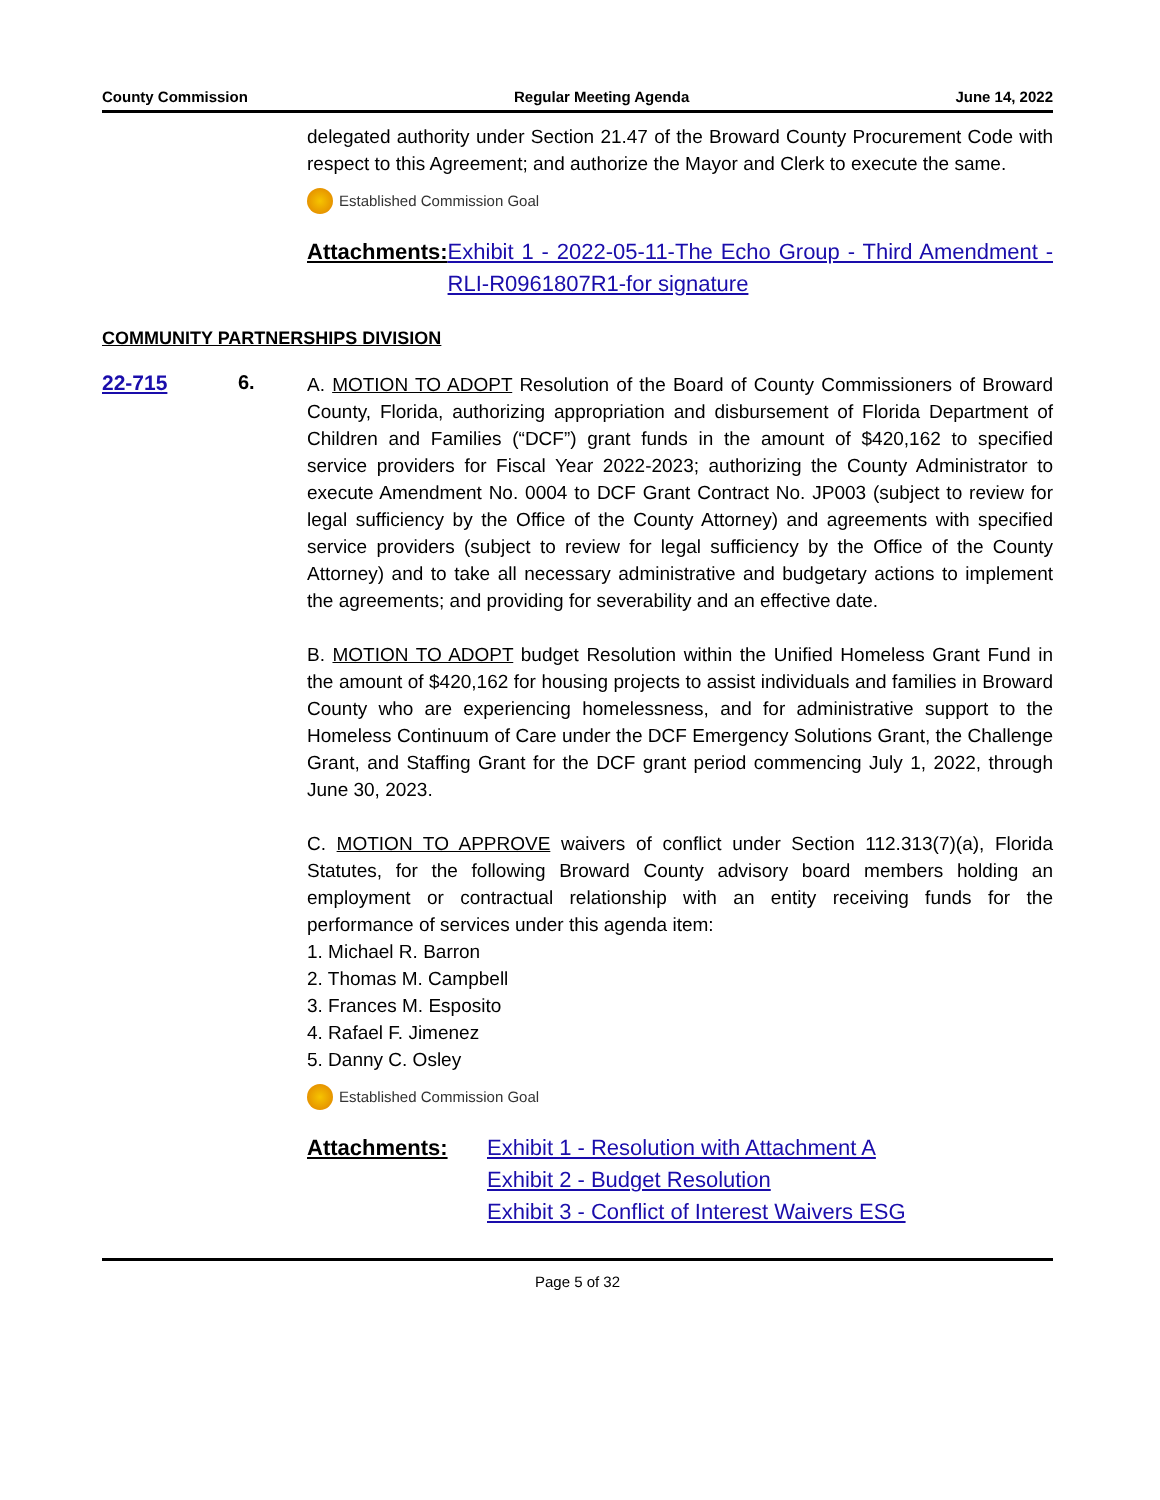County Commission Regular Meeting Agenda June 14, 2022
delegated authority under Section 21.47 of the Broward County Procurement Code with respect to this Agreement; and authorize the Mayor and Clerk to execute the same.
Established Commission Goal
Attachments: Exhibit 1 - 2022-05-11-The Echo Group - Third Amendment - RLI-R0961807R1-for signature
COMMUNITY PARTNERSHIPS DIVISION
22-715 6.
A. MOTION TO ADOPT Resolution of the Board of County Commissioners of Broward County, Florida, authorizing appropriation and disbursement of Florida Department of Children and Families (“DCF”) grant funds in the amount of $420,162 to specified service providers for Fiscal Year 2022-2023; authorizing the County Administrator to execute Amendment No. 0004 to DCF Grant Contract No. JP003 (subject to review for legal sufficiency by the Office of the County Attorney) and agreements with specified service providers (subject to review for legal sufficiency by the Office of the County Attorney) and to take all necessary administrative and budgetary actions to implement the agreements; and providing for severability and an effective date.
B. MOTION TO ADOPT budget Resolution within the Unified Homeless Grant Fund in the amount of $420,162 for housing projects to assist individuals and families in Broward County who are experiencing homelessness, and for administrative support to the Homeless Continuum of Care under the DCF Emergency Solutions Grant, the Challenge Grant, and Staffing Grant for the DCF grant period commencing July 1, 2022, through June 30, 2023.
C. MOTION TO APPROVE waivers of conflict under Section 112.313(7)(a), Florida Statutes, for the following Broward County advisory board members holding an employment or contractual relationship with an entity receiving funds for the performance of services under this agenda item:
1. Michael R. Barron
2. Thomas M. Campbell
3. Frances M. Esposito
4. Rafael F. Jimenez
5. Danny C. Osley
Established Commission Goal
Attachments: Exhibit 1 - Resolution with Attachment A
Exhibit 2 - Budget Resolution
Exhibit 3 - Conflict of Interest Waivers ESG
Page 5 of 32